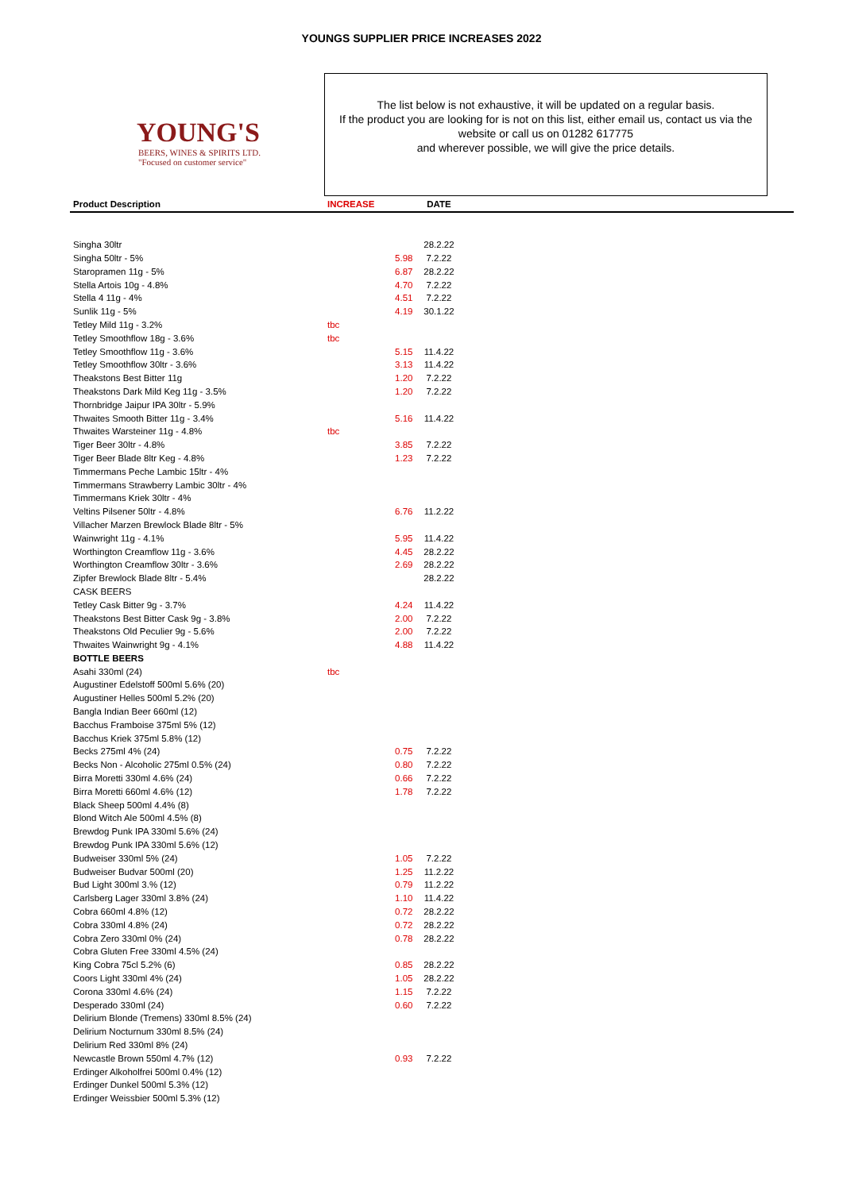YOUNGS SUPPLIER PRICE INCREASES 2022
YOUNG'S
BEERS, WINES & SPIRITS LTD.
"Focused on customer service"
The list below is not exhaustive, it will be updated on a regular basis.
If the product you are looking for is not on this list, either email us, contact us via the website or call us on 01282 617775
and wherever possible, we will give the price details.
| Product Description | INCREASE | | DATE | |
| --- | --- | --- | --- | --- |
| Singha 30ltr | | | 28.2.22 | |
| Singha 50ltr - 5% | | 5.98 | 7.2.22 | |
| Staropramen 11g - 5% | | 6.87 | 28.2.22 | |
| Stella Artois 10g - 4.8% | | 4.70 | 7.2.22 | |
| Stella 4 11g - 4% | | 4.51 | 7.2.22 | |
| Sunlik 11g - 5% | | 4.19 | 30.1.22 | |
| Tetley Mild 11g - 3.2% | tbc | | | |
| Tetley Smoothflow 18g - 3.6% | tbc | | | |
| Tetley Smoothflow 11g - 3.6% | | 5.15 | 11.4.22 | |
| Tetley Smoothflow 30ltr - 3.6% | | 3.13 | 11.4.22 | |
| Theakstons Best Bitter 11g | | 1.20 | 7.2.22 | |
| Theakstons Dark Mild Keg 11g - 3.5% | | 1.20 | 7.2.22 | |
| Thornbridge Jaipur IPA 30ltr - 5.9% | | | | |
| Thwaites Smooth Bitter 11g - 3.4% | | 5.16 | 11.4.22 | |
| Thwaites Warsteiner 11g - 4.8% | tbc | | | |
| Tiger Beer 30ltr - 4.8% | | 3.85 | 7.2.22 | |
| Tiger Beer Blade 8ltr Keg - 4.8% | | 1.23 | 7.2.22 | |
| Timmermans Peche Lambic 15ltr - 4% | | | | |
| Timmermans Strawberry Lambic 30ltr - 4% | | | | |
| Timmermans Kriek 30ltr - 4% | | | | |
| Veltins Pilsener 50ltr - 4.8% | | 6.76 | 11.2.22 | |
| Villacher Marzen Brewlock Blade 8ltr - 5% | | | | |
| Wainwright 11g - 4.1% | | 5.95 | 11.4.22 | |
| Worthington Creamflow 11g - 3.6% | | 4.45 | 28.2.22 | |
| Worthington Creamflow 30ltr - 3.6% | | 2.69 | 28.2.22 | |
| Zipfer Brewlock Blade 8ltr - 5.4% | | | 28.2.22 | |
| CASK BEERS | | | | |
| Tetley Cask Bitter 9g - 3.7% | | 4.24 | 11.4.22 | |
| Theakstons Best Bitter Cask 9g - 3.8% | | 2.00 | 7.2.22 | |
| Theakstons Old Peculier 9g - 5.6% | | 2.00 | 7.2.22 | |
| Thwaites Wainwright 9g - 4.1% | | 4.88 | 11.4.22 | |
| BOTTLE BEERS | | | | |
| Asahi 330ml (24) | tbc | | | |
| Augustiner Edelstoff 500ml 5.6% (20) | | | | |
| Augustiner Helles 500ml 5.2% (20) | | | | |
| Bangla Indian Beer 660ml (12) | | | | |
| Bacchus Framboise 375ml 5% (12) | | | | |
| Bacchus Kriek 375ml 5.8% (12) | | | | |
| Becks 275ml 4% (24) | | 0.75 | 7.2.22 | |
| Becks Non - Alcoholic 275ml 0.5% (24) | | 0.80 | 7.2.22 | |
| Birra Moretti 330ml 4.6% (24) | | 0.66 | 7.2.22 | |
| Birra Moretti 660ml 4.6% (12) | | 1.78 | 7.2.22 | |
| Black Sheep 500ml 4.4% (8) | | | | |
| Blond Witch Ale 500ml 4.5% (8) | | | | |
| Brewdog Punk IPA 330ml 5.6% (24) | | | | |
| Brewdog Punk IPA 330ml 5.6% (12) | | | | |
| Budweiser 330ml 5% (24) | | 1.05 | 7.2.22 | |
| Budweiser Budvar 500ml (20) | | 1.25 | 11.2.22 | |
| Bud Light 300ml 3.% (12) | | 0.79 | 11.2.22 | |
| Carlsberg Lager 330ml 3.8% (24) | | 1.10 | 11.4.22 | |
| Cobra 660ml 4.8% (12) | | 0.72 | 28.2.22 | |
| Cobra 330ml 4.8% (24) | | 0.72 | 28.2.22 | |
| Cobra Zero 330ml 0% (24) | | 0.78 | 28.2.22 | |
| Cobra Gluten Free 330ml 4.5% (24) | | | | |
| King Cobra 75cl 5.2% (6) | | 0.85 | 28.2.22 | |
| Coors Light 330ml 4% (24) | | 1.05 | 28.2.22 | |
| Corona 330ml 4.6% (24) | | 1.15 | 7.2.22 | |
| Desperado 330ml (24) | | 0.60 | 7.2.22 | |
| Delirium Blonde (Tremens) 330ml 8.5% (24) | | | | |
| Delirium Nocturnum 330ml 8.5% (24) | | | | |
| Delirium Red 330ml 8% (24) | | | | |
| Newcastle Brown 550ml 4.7% (12) | | 0.93 | 7.2.22 | |
| Erdinger Alkoholfrei 500ml 0.4% (12) | | | | |
| Erdinger Dunkel 500ml 5.3% (12) | | | | |
| Erdinger Weissbier 500ml 5.3% (12) | | | | |